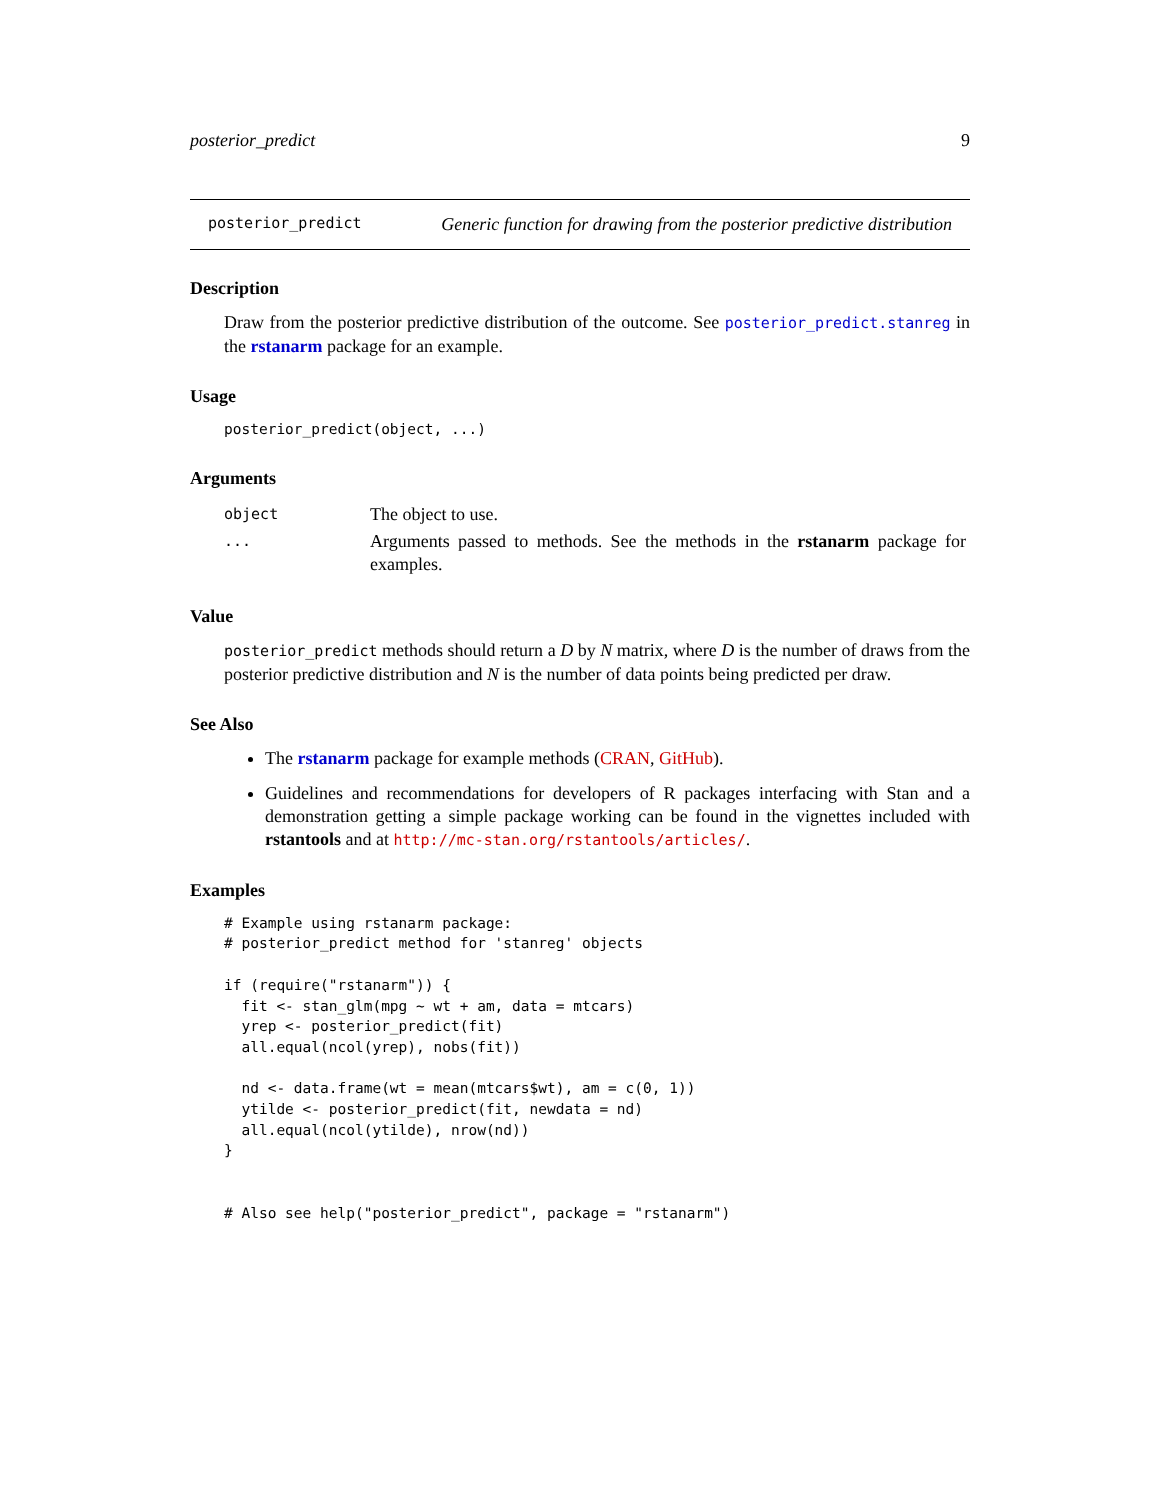posterior_predict 9
posterior_predict Generic function for drawing from the posterior predictive distribution
Description
Draw from the posterior predictive distribution of the outcome. See posterior_predict.stanreg in the rstanarm package for an example.
Usage
posterior_predict(object, ...)
Arguments
| object | The object to use. |
| ... | Arguments passed to methods. See the methods in the rstanarm package for examples. |
Value
posterior_predict methods should return a D by N matrix, where D is the number of draws from the posterior predictive distribution and N is the number of data points being predicted per draw.
See Also
The rstanarm package for example methods (CRAN, GitHub).
Guidelines and recommendations for developers of R packages interfacing with Stan and a demonstration getting a simple package working can be found in the vignettes included with rstantools and at http://mc-stan.org/rstantools/articles/.
Examples
# Example using rstanarm package:
# posterior_predict method for 'stanreg' objects

if (require("rstanarm")) {
  fit <- stan_glm(mpg ~ wt + am, data = mtcars)
  yrep <- posterior_predict(fit)
  all.equal(ncol(yrep), nobs(fit))

  nd <- data.frame(wt = mean(mtcars$wt), am = c(0, 1))
  ytilde <- posterior_predict(fit, newdata = nd)
  all.equal(ncol(ytilde), nrow(nd))
}


# Also see help("posterior_predict", package = "rstanarm")